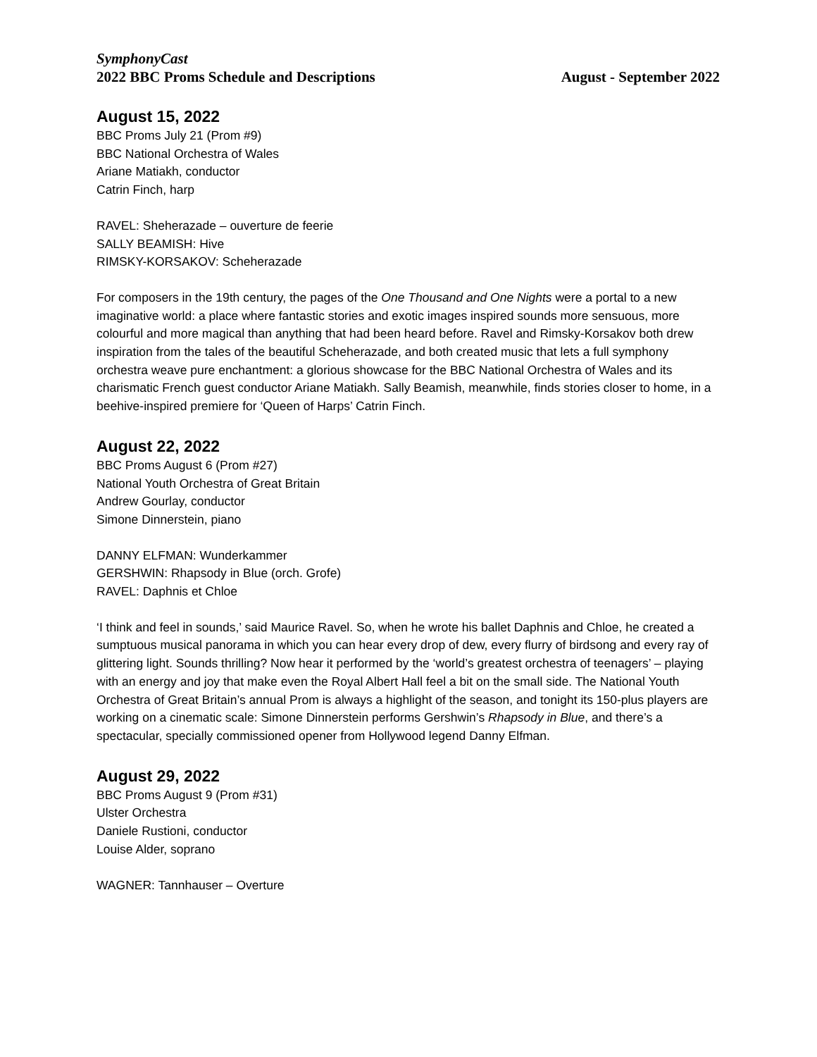SymphonyCast
2022 BBC Proms Schedule and Descriptions August - September 2022
August 15, 2022
BBC Proms July 21 (Prom #9)
BBC National Orchestra of Wales
Ariane Matiakh, conductor
Catrin Finch, harp
RAVEL: Sheherazade – ouverture de feerie
SALLY BEAMISH: Hive
RIMSKY-KORSAKOV: Scheherazade
For composers in the 19th century, the pages of the One Thousand and One Nights were a portal to a new imaginative world: a place where fantastic stories and exotic images inspired sounds more sensuous, more colourful and more magical than anything that had been heard before. Ravel and Rimsky-Korsakov both drew inspiration from the tales of the beautiful Scheherazade, and both created music that lets a full symphony orchestra weave pure enchantment: a glorious showcase for the BBC National Orchestra of Wales and its charismatic French guest conductor Ariane Matiakh. Sally Beamish, meanwhile, finds stories closer to home, in a beehive-inspired premiere for ‘Queen of Harps’ Catrin Finch.
August 22, 2022
BBC Proms August 6 (Prom #27)
National Youth Orchestra of Great Britain
Andrew Gourlay, conductor
Simone Dinnerstein, piano
DANNY ELFMAN: Wunderkammer
GERSHWIN: Rhapsody in Blue (orch. Grofe)
RAVEL: Daphnis et Chloe
‘I think and feel in sounds,’ said Maurice Ravel. So, when he wrote his ballet Daphnis and Chloe, he created a sumptuous musical panorama in which you can hear every drop of dew, every flurry of birdsong and every ray of glittering light. Sounds thrilling? Now hear it performed by the ‘world’s greatest orchestra of teenagers’ – playing with an energy and joy that make even the Royal Albert Hall feel a bit on the small side. The National Youth Orchestra of Great Britain’s annual Prom is always a highlight of the season, and tonight its 150-plus players are working on a cinematic scale: Simone Dinnerstein performs Gershwin’s Rhapsody in Blue, and there’s a spectacular, specially commissioned opener from Hollywood legend Danny Elfman.
August 29, 2022
BBC Proms August 9 (Prom #31)
Ulster Orchestra
Daniele Rustioni, conductor
Louise Alder, soprano
WAGNER: Tannhauser – Overture